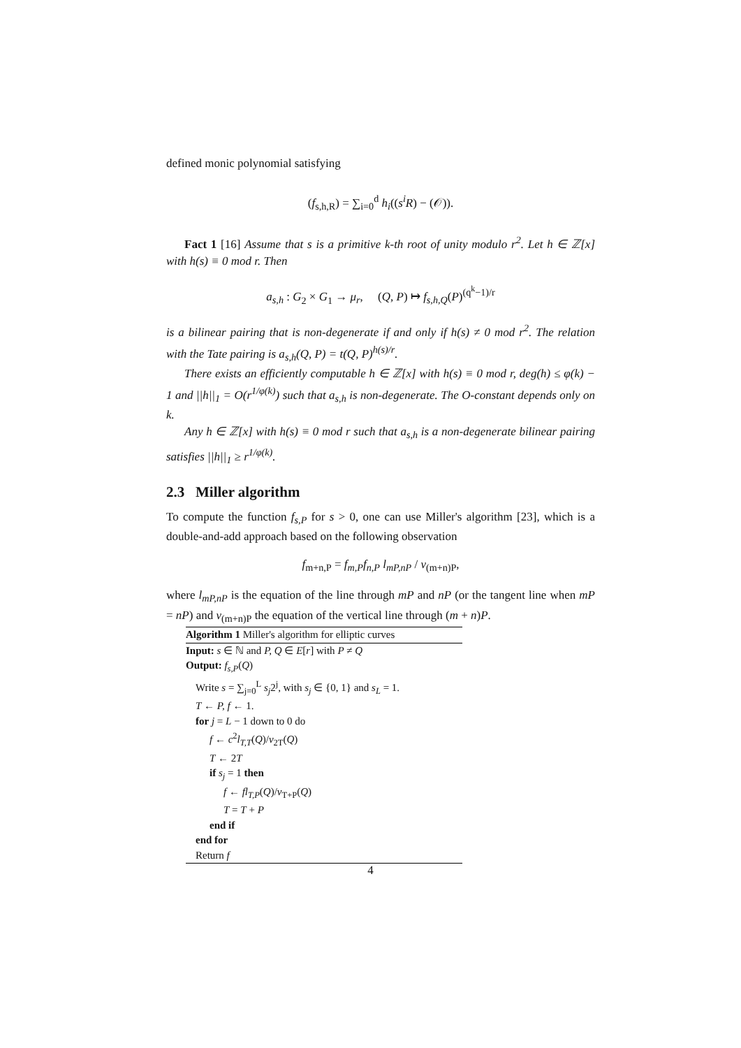defined monic polynomial satisfying
(f<sub>s,h,R</sub>) = ∑<sub>i=0</sub><sup>d</sup> h<sub>i</sub>((s<sup>i</sup>R) − (𝒪)).
Fact 1 [16] Assume that s is a primitive k-th root of unity modulo r<sup>2</sup>. Let h ∈ ℤ[x] with h(s) ≡ 0 mod r. Then
a<sub>s,h</sub> : G<sub>2</sub> × G<sub>1</sub> → μ<sub>r</sub>, (Q, P) ↦ f<sub>s,h,Q</sub>(P)<sup>(q<sup>k</sup>−1)/r</sup>
is a bilinear pairing that is non-degenerate if and only if h(s) ≠ 0 mod r<sup>2</sup>. The relation with the Tate pairing is a<sub>s,h</sub>(Q, P) = t(Q, P)<sup>h(s)/r</sup>.
There exists an efficiently computable h ∈ ℤ[x] with h(s) ≡ 0 mod r, deg(h) ≤ φ(k) − 1 and ||h||<sub>1</sub> = O(r<sup>1/φ(k)</sup>) such that a<sub>s,h</sub> is non-degenerate. The O-constant depends only on k.
Any h ∈ ℤ[x] with h(s) ≡ 0 mod r such that a<sub>s,h</sub> is a non-degenerate bilinear pairing satisfies ||h||<sub>1</sub> ≥ r<sup>1/φ(k)</sup>.
2.3 Miller algorithm
To compute the function f<sub>s,P</sub> for s > 0, one can use Miller's algorithm [23], which is a double-and-add approach based on the following observation
f<sub>m+n,P</sub> = f<sub>m,P</sub>f<sub>n,P</sub> l<sub>mP,nP</sub> / v<sub>(m+n)P</sub>,
where l<sub>mP,nP</sub> is the equation of the line through mP and nP (or the tangent line when mP = nP) and v<sub>(m+n)P</sub> the equation of the vertical line through (m + n)P.
Algorithm 1 Miller's algorithm for elliptic curves
Input: s ∈ ℕ and P, Q ∈ E[r] with P ≠ Q
Output: f<sub>s,P</sub>(Q)
Write s = ∑<sub>j=0</sub><sup>L</sup> s<sub>j</sub>2<sup>j</sup>, with s<sub>j</sub> ∈ {0, 1} and s<sub>L</sub> = 1.
T ← P, f ← 1.
for j = L − 1 down to 0 do
f ← c<sup>2</sup>l<sub>T,T</sub>(Q)/v<sub>2T</sub>(Q)
T ← 2T
if s<sub>j</sub> = 1 then
f ← fl<sub>T,P</sub>(Q)/v<sub>T+P</sub>(Q)
T = T + P
end if
end for
Return f
4